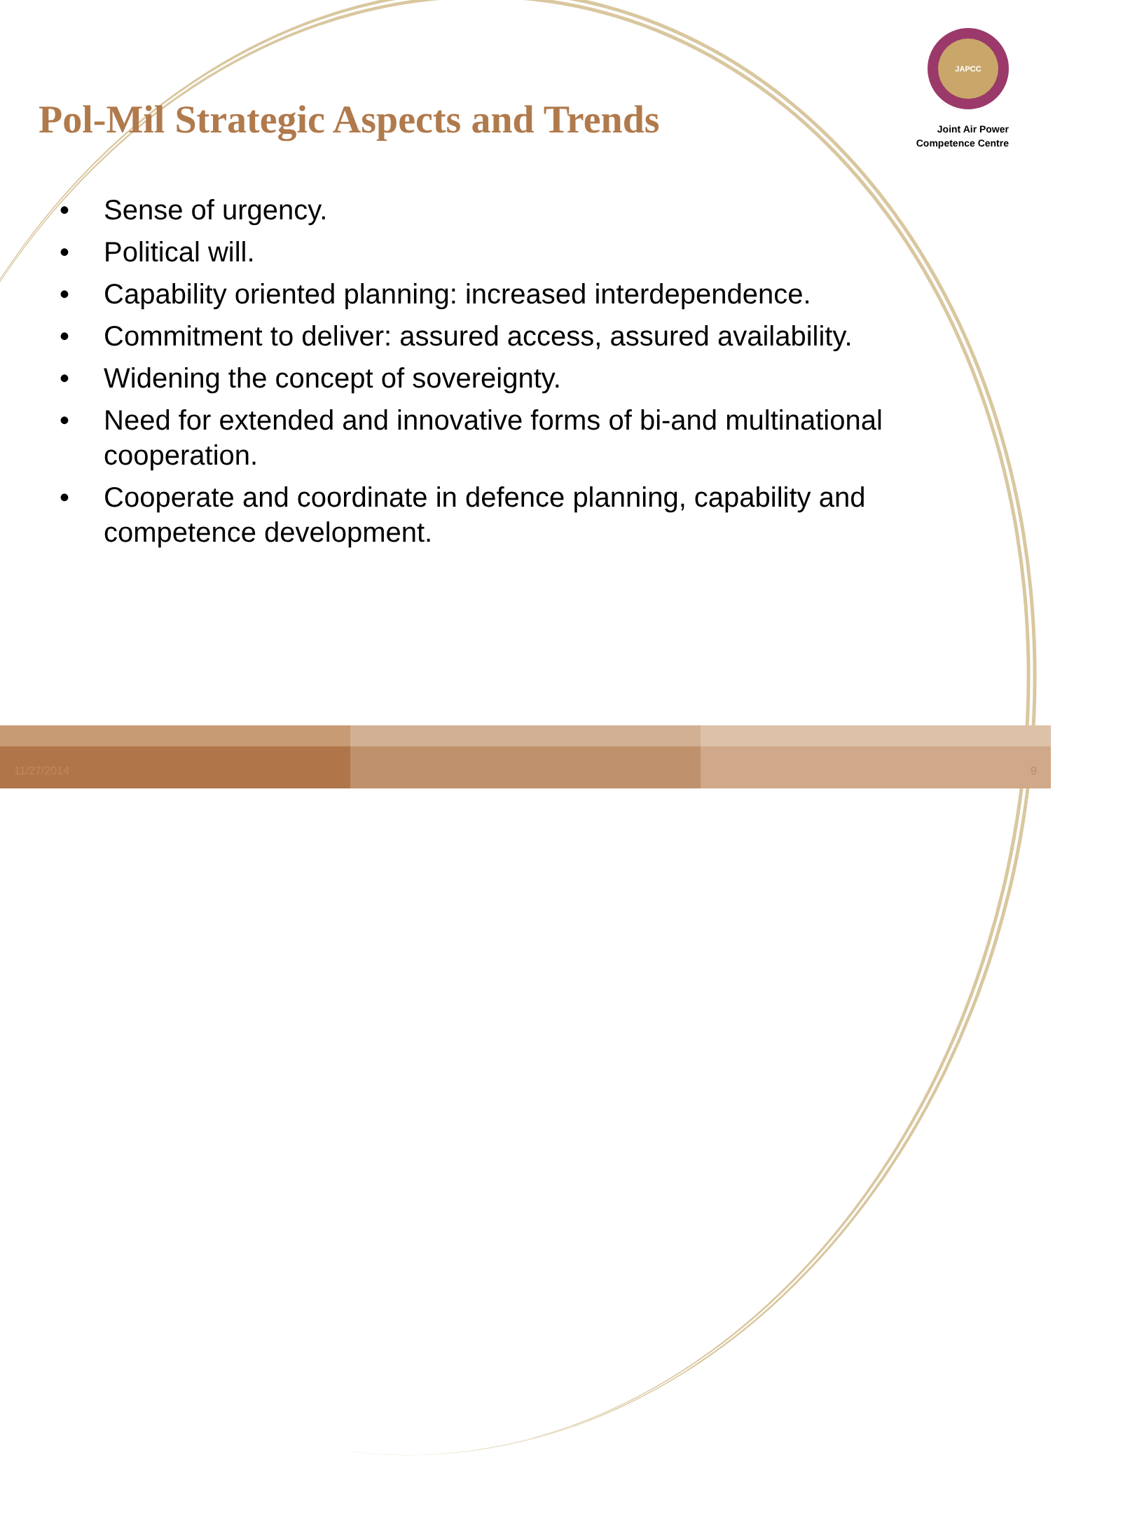Pol-Mil Strategic Aspects and Trends
JAPCC
Joint Air Power
Competence Centre
• Sense of urgency.
• Political will.
• Capability oriented planning: increased interdependence.
• Commitment to deliver: assured access, assured availability.
• Widening the concept of sovereignty.
• Need for extended and innovative forms of bi-and multinational cooperation.
• Cooperate and coordinate in defence planning, capability and competence development.
11/27/2014
9